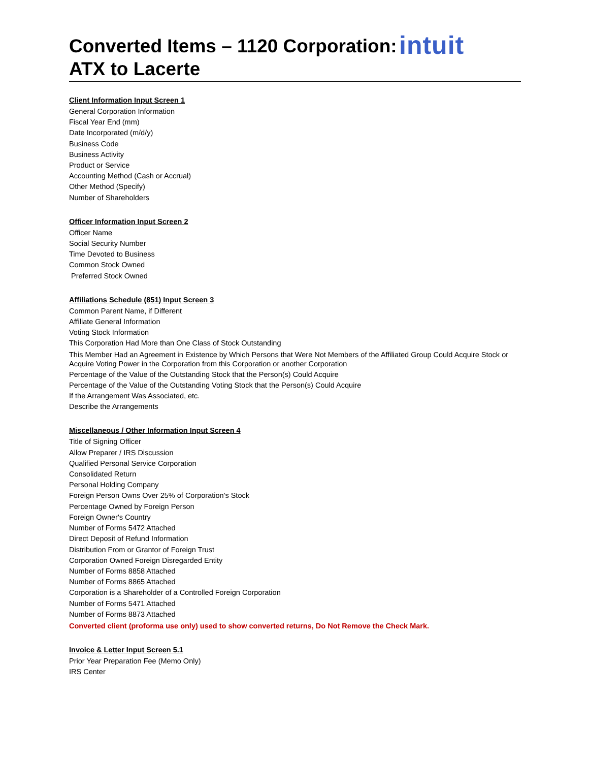intuit
Converted Items – 1120 Corporation:
ATX to Lacerte
Client Information Input Screen 1
General Corporation Information
Fiscal Year End (mm)
Date Incorporated (m/d/y)
Business Code
Business Activity
Product or Service
Accounting Method (Cash or Accrual)
Other Method (Specify)
Number of Shareholders
Officer Information Input Screen 2
Officer Name
Social Security Number
Time Devoted to Business
Common Stock Owned
Preferred Stock Owned
Affiliations Schedule (851) Input Screen 3
Common Parent Name, if Different
Affiliate General Information
Voting Stock Information
This Corporation Had More than One Class of Stock Outstanding
This Member Had an Agreement in Existence by Which Persons that Were Not Members of the Affiliated Group Could Acquire Stock or Acquire Voting Power in the Corporation from this Corporation or another Corporation
Percentage of the Value of the Outstanding Stock that the Person(s) Could Acquire
Percentage of the Value of the Outstanding Voting Stock that the Person(s) Could Acquire
If the Arrangement Was Associated, etc.
Describe the Arrangements
Miscellaneous / Other Information Input Screen 4
Title of Signing Officer
Allow Preparer / IRS Discussion
Qualified Personal Service Corporation
Consolidated Return
Personal Holding Company
Foreign Person Owns Over 25% of Corporation's Stock
Percentage Owned by Foreign Person
Foreign Owner's Country
Number of Forms 5472 Attached
Direct Deposit of Refund Information
Distribution From or Grantor of Foreign Trust
Corporation Owned Foreign Disregarded Entity
Number of Forms 8858 Attached
Number of Forms 8865 Attached
Corporation is a Shareholder of a Controlled Foreign Corporation
Number of Forms 5471 Attached
Number of Forms 8873 Attached
Converted client (proforma use only) used to show converted returns, Do Not Remove the Check Mark.
Invoice & Letter Input Screen 5.1
Prior Year Preparation Fee (Memo Only)
IRS Center